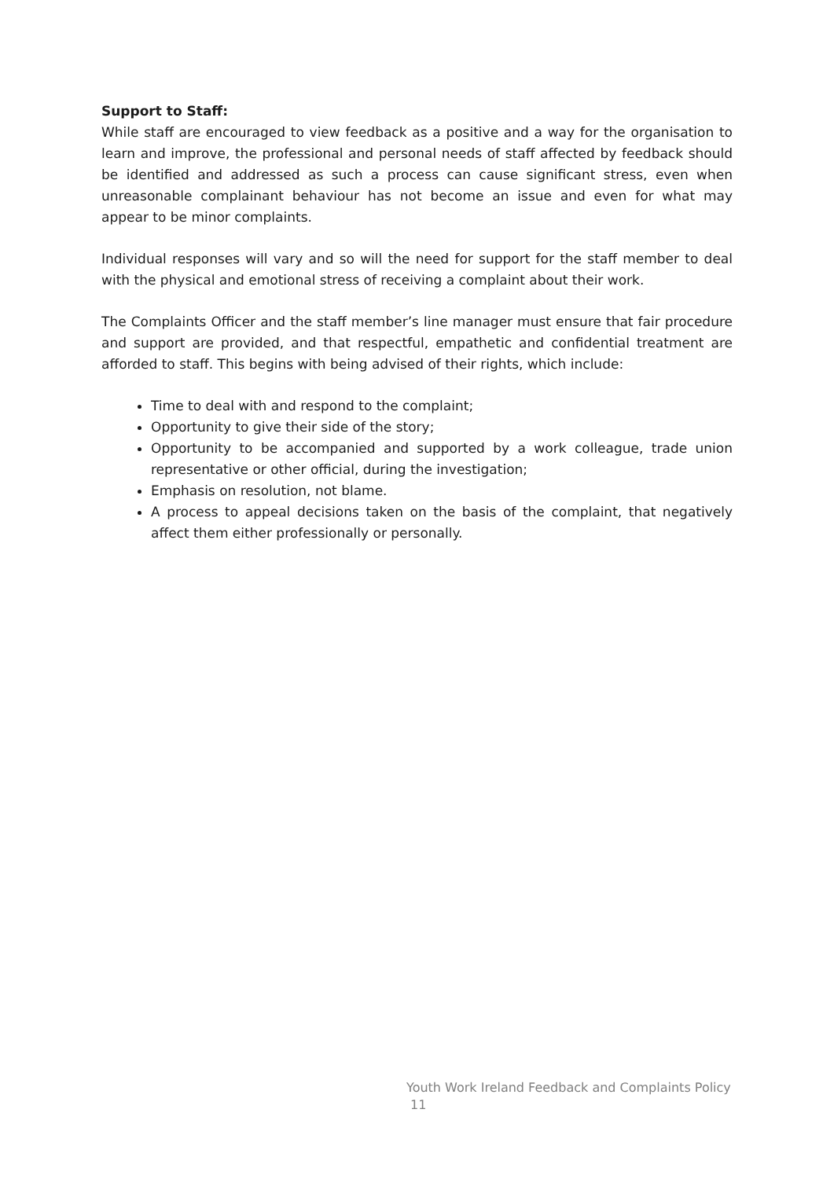Support to Staff:
While staff are encouraged to view feedback as a positive and a way for the organisation to learn and improve, the professional and personal needs of staff affected by feedback should be identified and addressed as such a process can cause significant stress, even when unreasonable complainant behaviour has not become an issue and even for what may appear to be minor complaints.
Individual responses will vary and so will the need for support for the staff member to deal with the physical and emotional stress of receiving a complaint about their work.
The Complaints Officer and the staff member’s line manager must ensure that fair procedure and support are provided, and that respectful, empathetic and confidential treatment are afforded to staff. This begins with being advised of their rights, which include:
Time to deal with and respond to the complaint;
Opportunity to give their side of the story;
Opportunity to be accompanied and supported by a work colleague, trade union representative or other official, during the investigation;
Emphasis on resolution, not blame.
A process to appeal decisions taken on the basis of the complaint, that negatively affect them either professionally or personally.
Youth Work Ireland Feedback and Complaints Policy
11